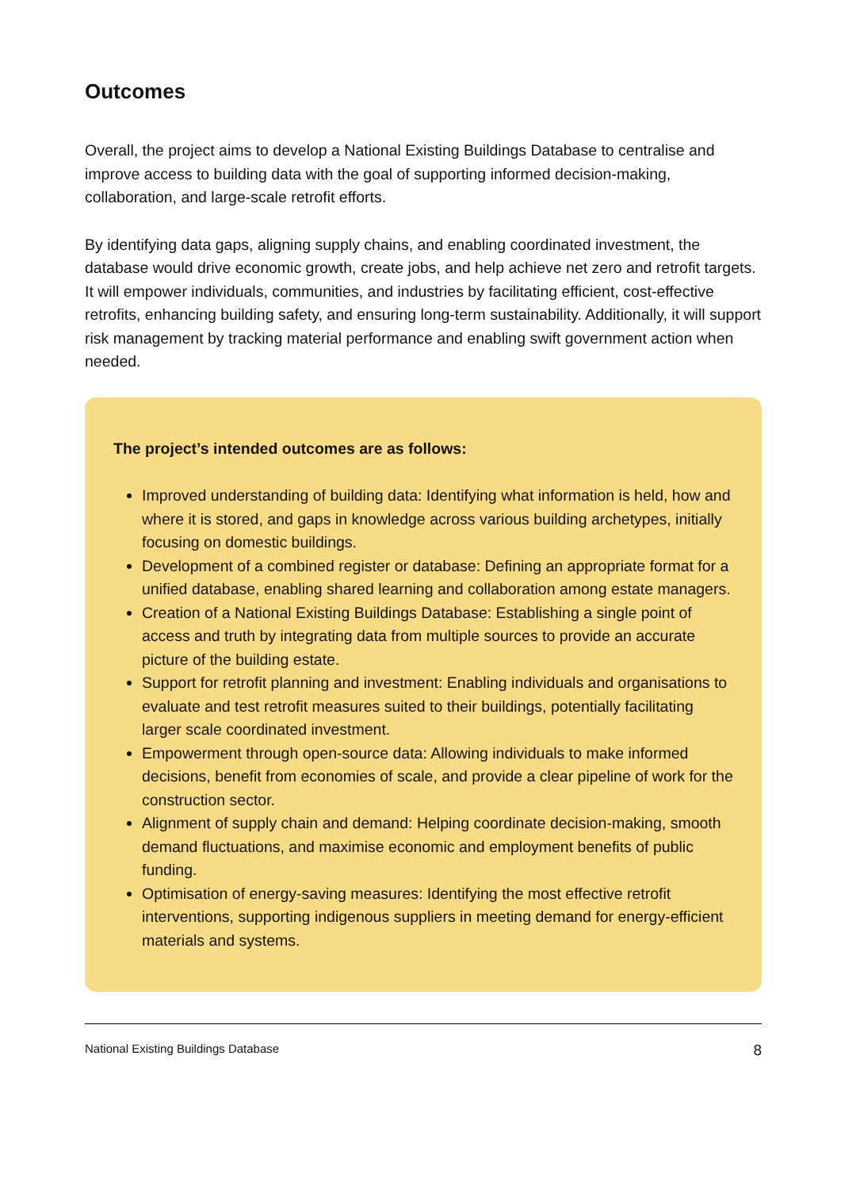Outcomes
Overall, the project aims to develop a National Existing Buildings Database to centralise and improve access to building data with the goal of supporting informed decision-making, collaboration, and large-scale retrofit efforts.
By identifying data gaps, aligning supply chains, and enabling coordinated investment, the database would drive economic growth, create jobs, and help achieve net zero and retrofit targets. It will empower individuals, communities, and industries by facilitating efficient, cost-effective retrofits, enhancing building safety, and ensuring long-term sustainability. Additionally, it will support risk management by tracking material performance and enabling swift government action when needed.
The project’s intended outcomes are as follows:
Improved understanding of building data: Identifying what information is held, how and where it is stored, and gaps in knowledge across various building archetypes, initially focusing on domestic buildings.
Development of a combined register or database: Defining an appropriate format for a unified database, enabling shared learning and collaboration among estate managers.
Creation of a National Existing Buildings Database: Establishing a single point of access and truth by integrating data from multiple sources to provide an accurate picture of the building estate.
Support for retrofit planning and investment: Enabling individuals and organisations to evaluate and test retrofit measures suited to their buildings, potentially facilitating larger scale coordinated investment.
Empowerment through open-source data: Allowing individuals to make informed decisions, benefit from economies of scale, and provide a clear pipeline of work for the construction sector.
Alignment of supply chain and demand: Helping coordinate decision-making, smooth demand fluctuations, and maximise economic and employment benefits of public funding.
Optimisation of energy-saving measures: Identifying the most effective retrofit interventions, supporting indigenous suppliers in meeting demand for energy-efficient materials and systems.
National Existing Buildings Database 8